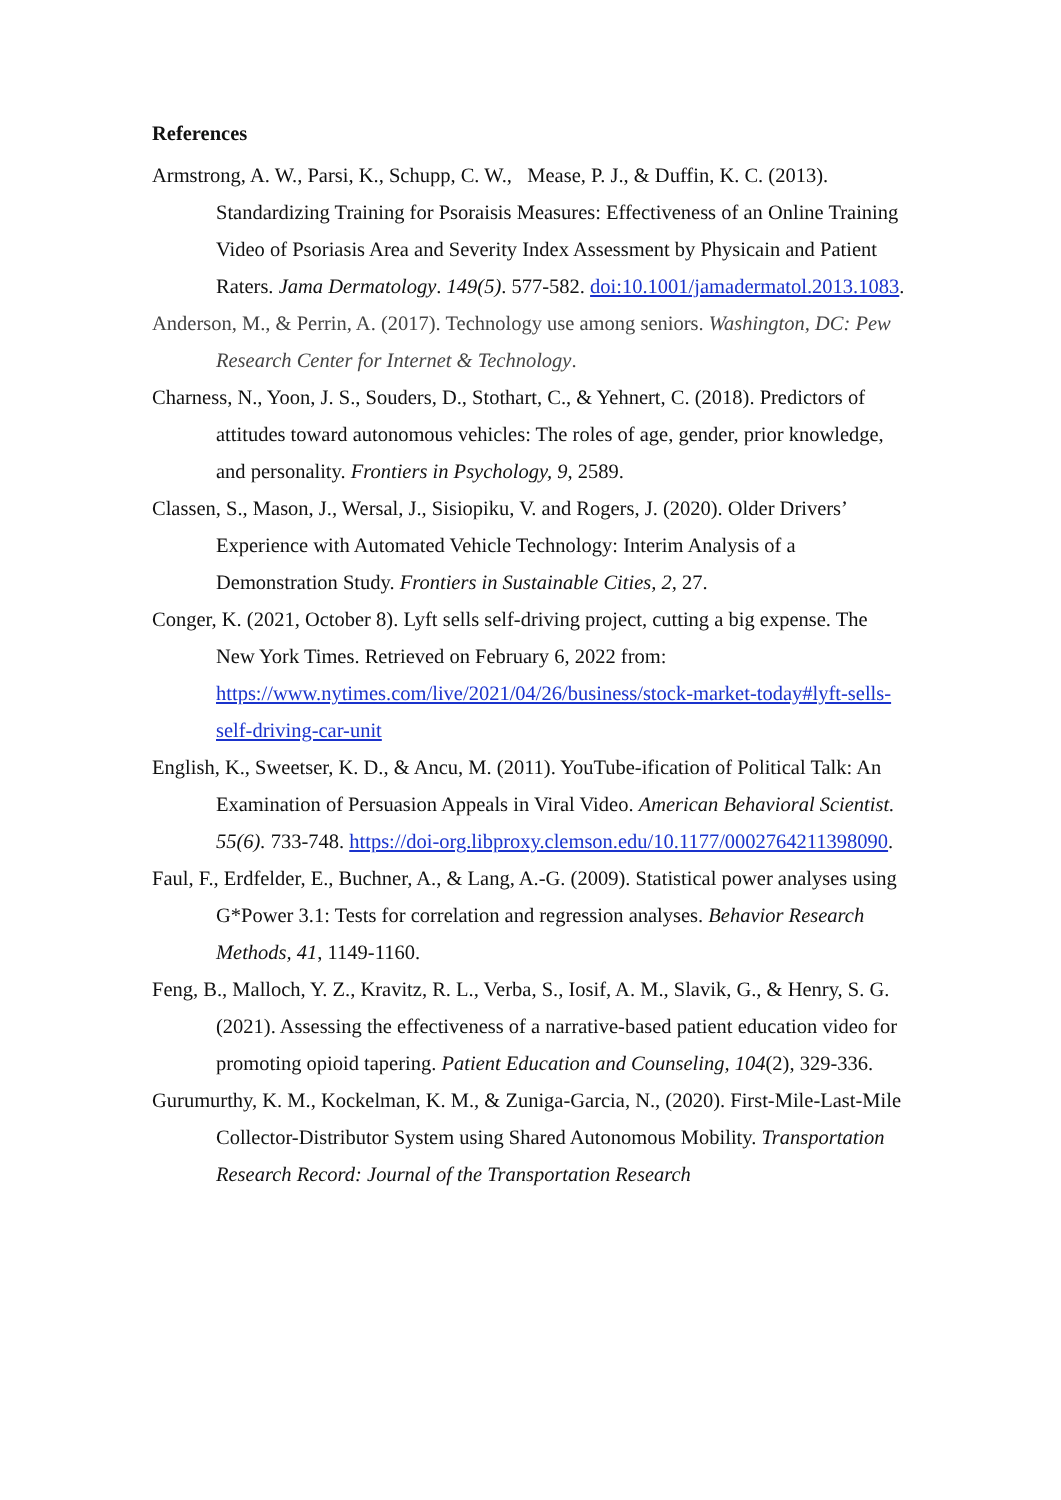References
Armstrong, A. W., Parsi, K., Schupp, C. W., Mease, P. J., & Duffin, K. C. (2013). Standardizing Training for Psoraisis Measures: Effectiveness of an Online Training Video of Psoriasis Area and Severity Index Assessment by Physicain and Patient Raters. Jama Dermatology. 149(5). 577-582. doi:10.1001/jamadermatol.2013.1083.
Anderson, M., & Perrin, A. (2017). Technology use among seniors. Washington, DC: Pew Research Center for Internet & Technology.
Charness, N., Yoon, J. S., Souders, D., Stothart, C., & Yehnert, C. (2018). Predictors of attitudes toward autonomous vehicles: The roles of age, gender, prior knowledge, and personality. Frontiers in Psychology, 9, 2589.
Classen, S., Mason, J., Wersal, J., Sisiopiku, V. and Rogers, J. (2020). Older Drivers’ Experience with Automated Vehicle Technology: Interim Analysis of a Demonstration Study. Frontiers in Sustainable Cities, 2, 27.
Conger, K. (2021, October 8). Lyft sells self-driving project, cutting a big expense. The New York Times. Retrieved on February 6, 2022 from: https://www.nytimes.com/live/2021/04/26/business/stock-market-today#lyft-sells-self-driving-car-unit
English, K., Sweetser, K. D., & Ancu, M. (2011). YouTube-ification of Political Talk: An Examination of Persuasion Appeals in Viral Video. American Behavioral Scientist. 55(6). 733-748. https://doi-org.libproxy.clemson.edu/10.1177/0002764211398090.
Faul, F., Erdfelder, E., Buchner, A., & Lang, A.-G. (2009). Statistical power analyses using G*Power 3.1: Tests for correlation and regression analyses. Behavior Research Methods, 41, 1149-1160.
Feng, B., Malloch, Y. Z., Kravitz, R. L., Verba, S., Iosif, A. M., Slavik, G., & Henry, S. G. (2021). Assessing the effectiveness of a narrative-based patient education video for promoting opioid tapering. Patient Education and Counseling, 104(2), 329-336.
Gurumurthy, K. M., Kockelman, K. M., & Zuniga-Garcia, N., (2020). First-Mile-Last-Mile Collector-Distributor System using Shared Autonomous Mobility. Transportation Research Record: Journal of the Transportation Research